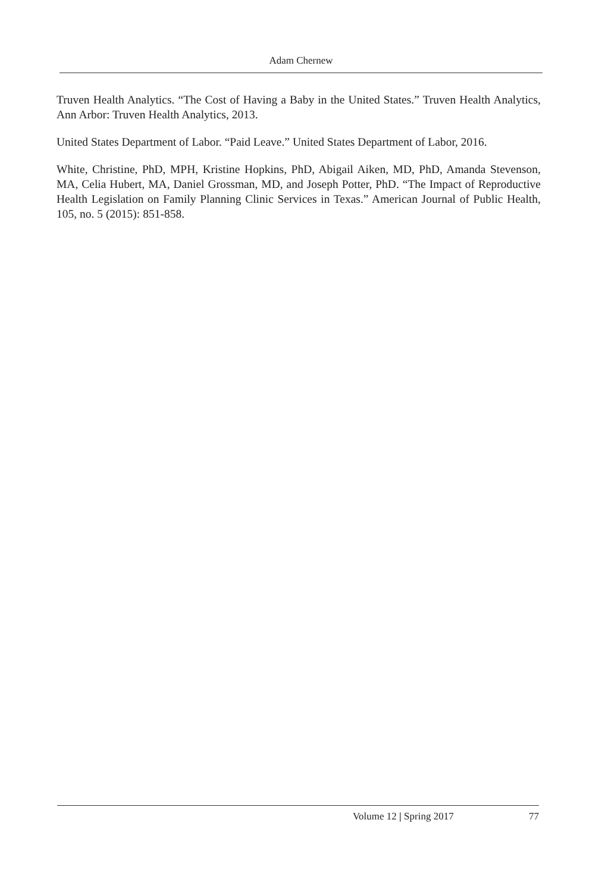Adam Chernew
Truven Health Analytics. “The Cost of Having a Baby in the United States.” Truven Health Analytics, Ann Arbor: Truven Health Analytics, 2013.
United States Department of Labor. “Paid Leave.” United States Department of Labor, 2016.
White, Christine, PhD, MPH, Kristine Hopkins, PhD, Abigail Aiken, MD, PhD, Amanda Stevenson, MA, Celia Hubert, MA, Daniel Grossman, MD, and Joseph Potter, PhD. “The Impact of Reproductive Health Legislation on Family Planning Clinic Services in Texas.” American Journal of Public Health, 105, no. 5 (2015): 851-858.
Volume 12 | Spring 2017 77